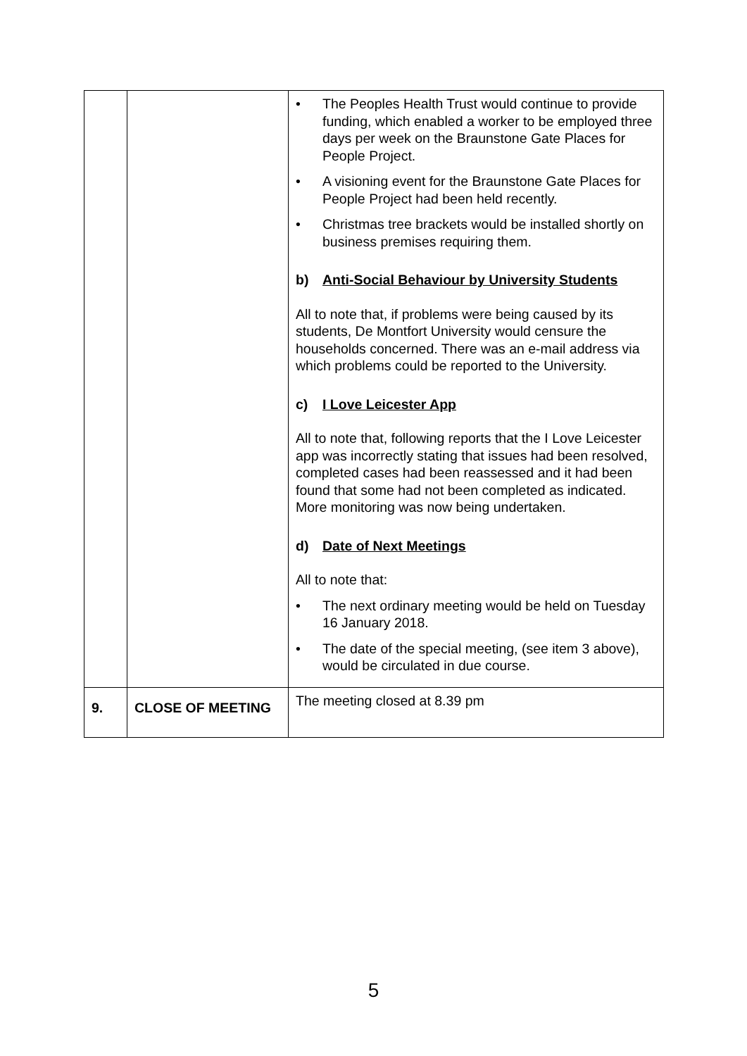| | | • The Peoples Health Trust would continue to provide funding, which enabled a worker to be employed three days per week on the Braunstone Gate Places for People Project. • A visioning event for the Braunstone Gate Places for People Project had been held recently. • Christmas tree brackets would be installed shortly on business premises requiring them. b) Anti-Social Behaviour by University Students All to note that, if problems were being caused by its students, De Montfort University would censure the households concerned. There was an e-mail address via which problems could be reported to the University. c) I Love Leicester App All to note that, following reports that the I Love Leicester app was incorrectly stating that issues had been resolved, completed cases had been reassessed and it had been found that some had not been completed as indicated. More monitoring was now being undertaken. d) Date of Next Meetings All to note that: • The next ordinary meeting would be held on Tuesday 16 January 2018. • The date of the special meeting, (see item 3 above), would be circulated in due course. |
| 9. | CLOSE OF MEETING | The meeting closed at 8.39 pm |
5